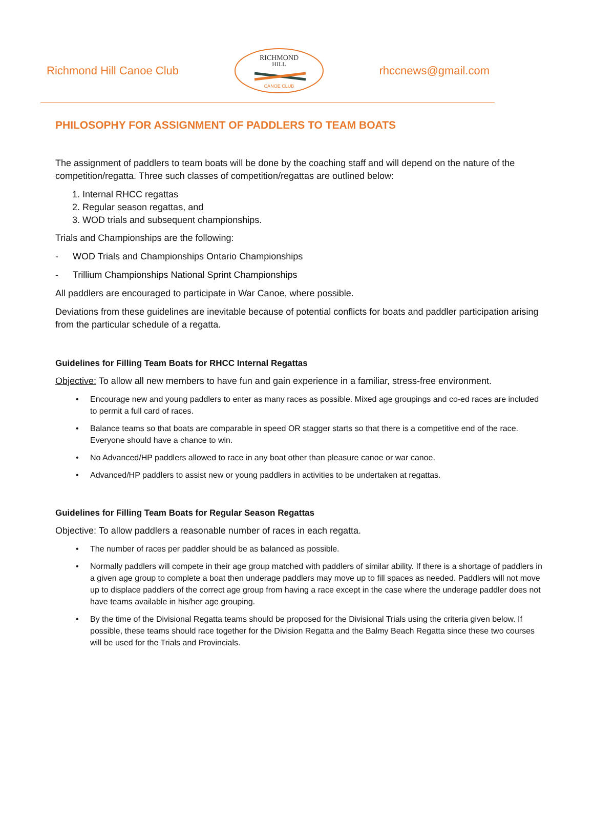Richmond Hill Canoe Club
RICHMOND
HILL
CANOE CLUB
rhccnews@gmail.com
PHILOSOPHY FOR ASSIGNMENT OF PADDLERS TO TEAM BOATS
The assignment of paddlers to team boats will be done by the coaching staff and will depend on the nature of the competition/regatta. Three such classes of competition/regattas are outlined below:
1. Internal RHCC regattas
2. Regular season regattas, and
3. WOD trials and subsequent championships.
Trials and Championships are the following:
- WOD Trials and Championships Ontario Championships
- Trillium Championships National Sprint Championships
All paddlers are encouraged to participate in War Canoe, where possible.
Deviations from these guidelines are inevitable because of potential conflicts for boats and paddler participation arising from the particular schedule of a regatta.
Guidelines for Filling Team Boats for RHCC Internal Regattas
Objective: To allow all new members to have fun and gain experience in a familiar, stress-free environment.
• Encourage new and young paddlers to enter as many races as possible. Mixed age groupings and co-ed races are included to permit a full card of races.
• Balance teams so that boats are comparable in speed OR stagger starts so that there is a competitive end of the race. Everyone should have a chance to win.
• No Advanced/HP paddlers allowed to race in any boat other than pleasure canoe or war canoe.
• Advanced/HP paddlers to assist new or young paddlers in activities to be undertaken at regattas.
Guidelines for Filling Team Boats for Regular Season Regattas
Objective: To allow paddlers a reasonable number of races in each regatta.
• The number of races per paddler should be as balanced as possible.
• Normally paddlers will compete in their age group matched with paddlers of similar ability. If there is a shortage of paddlers in a given age group to complete a boat then underage paddlers may move up to fill spaces as needed. Paddlers will not move up to displace paddlers of the correct age group from having a race except in the case where the underage paddler does not have teams available in his/her age grouping.
• By the time of the Divisional Regatta teams should be proposed for the Divisional Trials using the criteria given below. If possible, these teams should race together for the Division Regatta and the Balmy Beach Regatta since these two courses will be used for the Trials and Provincials.